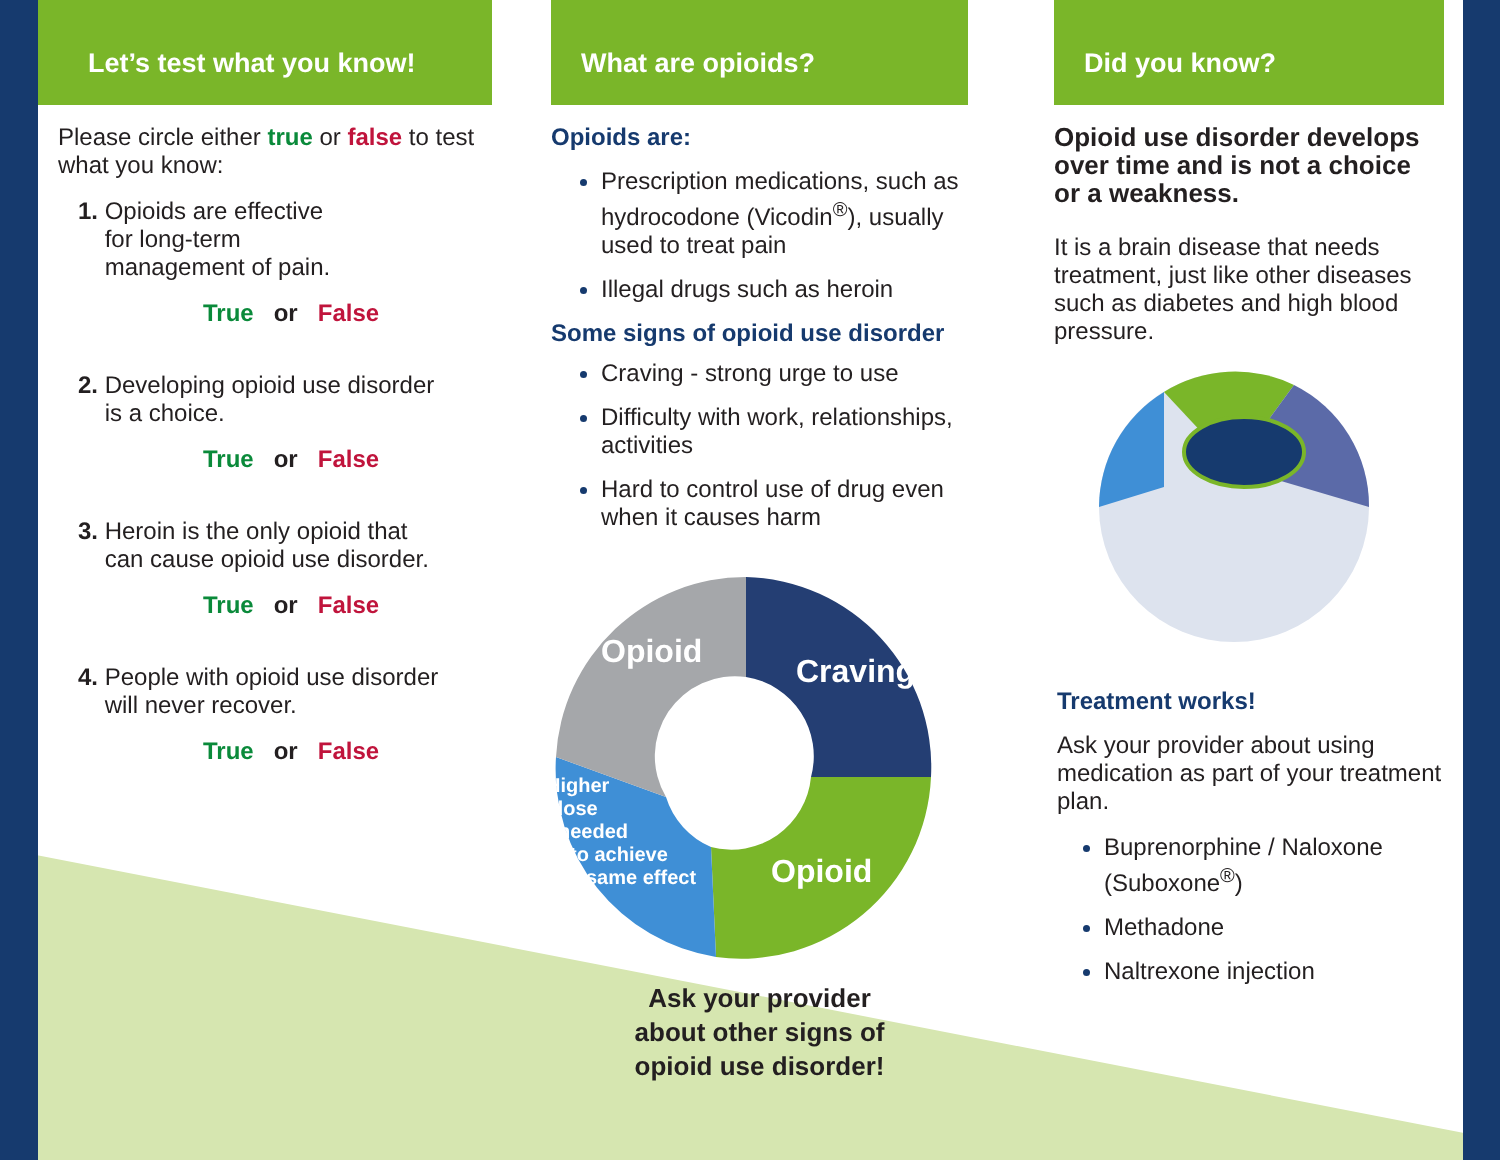Let’s test what you know!
Please circle either true or false to test what you know:
1. Opioids are effective
for long-term
management of pain.
True or False
2. Developing opioid use disorder
is a choice.
True or False
3. Heroin is the only opioid that
can cause opioid use disorder.
True or False
4. People with opioid use disorder
will never recover.
True or False
What are opioids?
Opioids are:
Prescription medications, such as hydrocodone (Vicodin<sup>®</sup>), usually used to treat pain
Illegal drugs such as heroin
Some signs of opioid use disorder
Craving - strong urge to use
Difficulty with work, relationships, activities
Hard to control use of drug even when it causes harm
Opioid
Craving
Opioid
Higher dose needed to achieve same effect
Ask your provider
about other signs of
opioid use disorder!
Did you know?
Opioid use disorder develops over time and is not a choice or a weakness.
It is a brain disease that needs treatment, just like other diseases such as diabetes and high blood pressure.
Treatment works!
Ask your provider about using medication as part of your treatment plan.
Buprenorphine / Naloxone (Suboxone<sup>®</sup>)
Methadone
Naltrexone injection